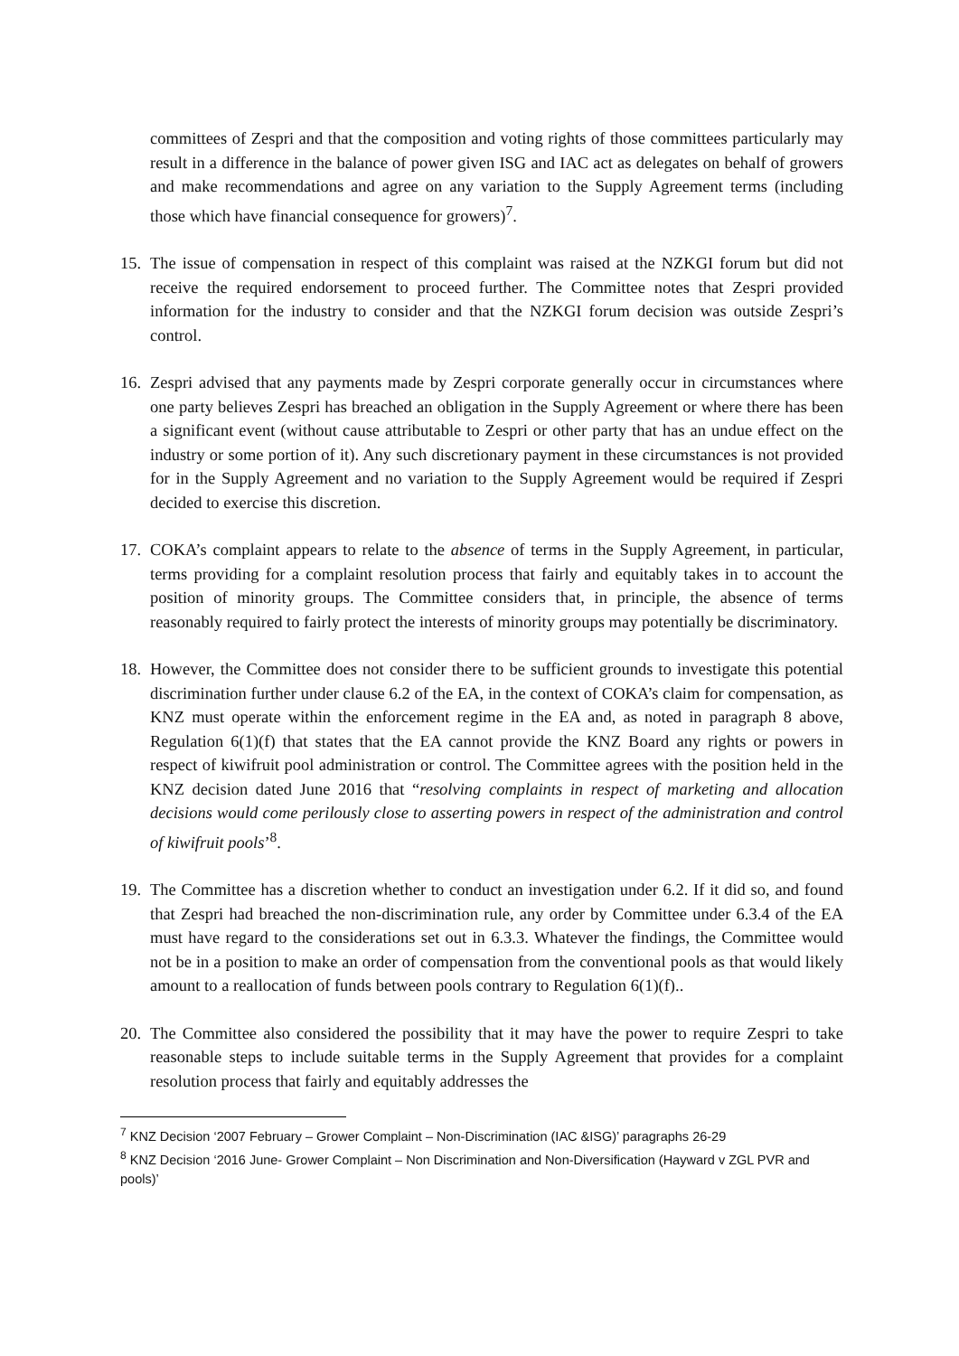committees of Zespri and that the composition and voting rights of those committees particularly may result in a difference in the balance of power given ISG and IAC act as delegates on behalf of growers and make recommendations and agree on any variation to the Supply Agreement terms (including those which have financial consequence for growers)<sup>7</sup>.
15.
The issue of compensation in respect of this complaint was raised at the NZKGI forum but did not receive the required endorsement to proceed further. The Committee notes that Zespri provided information for the industry to consider and that the NZKGI forum decision was outside Zespri’s control.
16.
Zespri advised that any payments made by Zespri corporate generally occur in circumstances where one party believes Zespri has breached an obligation in the Supply Agreement or where there has been a significant event (without cause attributable to Zespri or other party that has an undue effect on the industry or some portion of it). Any such discretionary payment in these circumstances is not provided for in the Supply Agreement and no variation to the Supply Agreement would be required if Zespri decided to exercise this discretion.
17.
COKA’s complaint appears to relate to the absence of terms in the Supply Agreement, in particular, terms providing for a complaint resolution process that fairly and equitably takes in to account the position of minority groups. The Committee considers that, in principle, the absence of terms reasonably required to fairly protect the interests of minority groups may potentially be discriminatory.
18.
However, the Committee does not consider there to be sufficient grounds to investigate this potential discrimination further under clause 6.2 of the EA, in the context of COKA’s claim for compensation, as KNZ must operate within the enforcement regime in the EA and, as noted in paragraph 8 above, Regulation 6(1)(f) that states that the EA cannot provide the KNZ Board any rights or powers in respect of kiwifruit pool administration or control. The Committee agrees with the position held in the KNZ decision dated June 2016 that “resolving complaints in respect of marketing and allocation decisions would come perilously close to asserting powers in respect of the administration and control of kiwifruit pools’<sup>8</sup>.
19.
The Committee has a discretion whether to conduct an investigation under 6.2. If it did so, and found that Zespri had breached the non-discrimination rule, any order by Committee under 6.3.4 of the EA must have regard to the considerations set out in 6.3.3. Whatever the findings, the Committee would not be in a position to make an order of compensation from the conventional pools as that would likely amount to a reallocation of funds between pools contrary to Regulation 6(1)(f)..
20.
The Committee also considered the possibility that it may have the power to require Zespri to take reasonable steps to include suitable terms in the Supply Agreement that provides for a complaint resolution process that fairly and equitably addresses the
<sup>7</sup> KNZ Decision ‘2007 February – Grower Complaint – Non-Discrimination (IAC &ISG)’ paragraphs 26-29
<sup>8</sup> KNZ Decision ‘2016 June- Grower Complaint – Non Discrimination and Non-Diversification (Hayward v ZGL PVR and pools)’